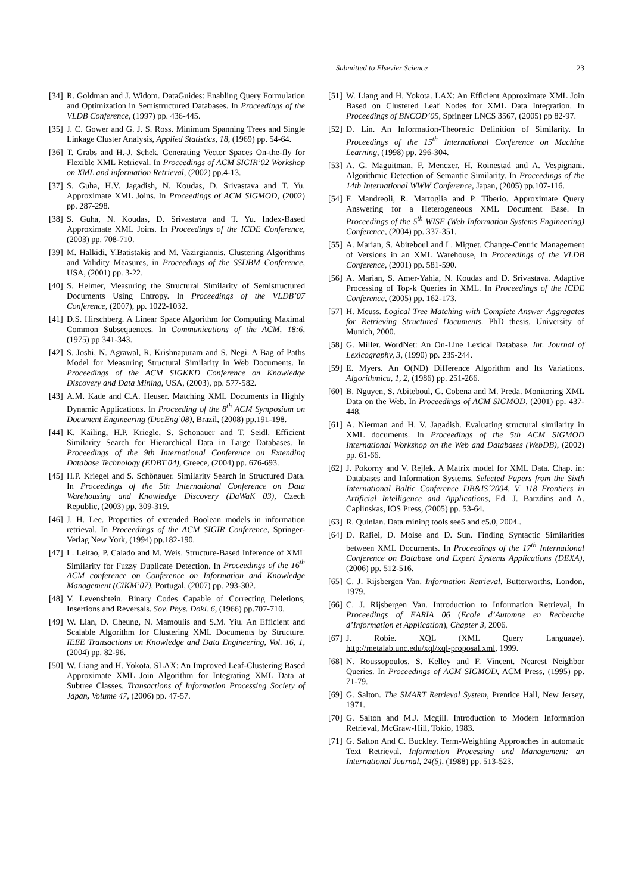Submitted to Elsevier Science 23
[34] R. Goldman and J. Widom. DataGuides: Enabling Query Formulation and Optimization in Semistructured Databases. In Proceedings of the VLDB Conference, (1997) pp. 436-445.
[35] J. C. Gower and G. J. S. Ross. Minimum Spanning Trees and Single Linkage Cluster Analysis, Applied Statistics, 18, (1969) pp. 54-64.
[36] T. Grabs and H.-J. Schek. Generating Vector Spaces On-the-fly for Flexible XML Retrieval. In Proceedings of ACM SIGIR’02 Workshop on XML and information Retrieval, (2002) pp.4-13.
[37] S. Guha, H.V. Jagadish, N. Koudas, D. Srivastava and T. Yu. Approximate XML Joins. In Proceedings of ACM SIGMOD, (2002) pp. 287-298.
[38] S. Guha, N. Koudas, D. Srivastava and T. Yu. Index-Based Approximate XML Joins. In Proceedings of the ICDE Conference, (2003) pp. 708-710.
[39] M. Halkidi, Y.Batistakis and M. Vazirgiannis. Clustering Algorithms and Validity Measures, in Proceedings of the SSDBM Conference, USA, (2001) pp. 3-22.
[40] S. Helmer, Measuring the Structural Similarity of Semistructured Documents Using Entropy. In Proceedings of the VLDB’07 Conference, (2007), pp. 1022-1032.
[41] D.S. Hirschberg. A Linear Space Algorithm for Computing Maximal Common Subsequences. In Communications of the ACM, 18:6, (1975) pp 341-343.
[42] S. Joshi, N. Agrawal, R. Krishnapuram and S. Negi. A Bag of Paths Model for Measuring Structural Similarity in Web Documents. In Proceedings of the ACM SIGKKD Conference on Knowledge Discovery and Data Mining, USA, (2003), pp. 577-582.
[43] A.M. Kade and C.A. Heuser. Matching XML Documents in Highly Dynamic Applications. In Proceeding of the 8<sup>th</sup> ACM Symposium on Document Engineering (DocEng’08), Brazil, (2008) pp.191-198.
[44] K. Kailing, H.P. Kriegle, S. Schonauer and T. Seidl. Efficient Similarity Search for Hierarchical Data in Large Databases. In Proceedings of the 9th International Conference on Extending Database Technology (EDBT 04), Greece, (2004) pp. 676-693.
[45] H.P. Kriegel and S. Schönauer. Similarity Search in Structured Data. In Proceedings of the 5th International Conference on Data Warehousing and Knowledge Discovery (DaWaK 03), Czech Republic, (2003) pp. 309-319.
[46] J. H. Lee. Properties of extended Boolean models in information retrieval. In Proceedings of the ACM SIGIR Conference, Springer-Verlag New York, (1994) pp.182-190.
[47] L. Leitao, P. Calado and M. Weis. Structure-Based Inference of XML Similarity for Fuzzy Duplicate Detection. In Proceedings of the 16<sup>th</sup> ACM conference on Conference on Information and Knowledge Management (CIKM’07), Portugal, (2007) pp. 293-302.
[48] V. Levenshtein. Binary Codes Capable of Correcting Deletions, Insertions and Reversals. Sov. Phys. Dokl. 6, (1966) pp.707-710.
[49] W. Lian, D. Cheung, N. Mamoulis and S.M. Yiu. An Efficient and Scalable Algorithm for Clustering XML Documents by Structure. IEEE Transactions on Knowledge and Data Engineering, Vol. 16, 1, (2004) pp. 82-96.
[50] W. Liang and H. Yokota. SLAX: An Improved Leaf-Clustering Based Approximate XML Join Algorithm for Integrating XML Data at Subtree Classes. Transactions of Information Processing Society of Japan, Volume 47, (2006) pp. 47-57.
[51] W. Liang and H. Yokota. LAX: An Efficient Approximate XML Join Based on Clustered Leaf Nodes for XML Data Integration. In Proceedings of BNCOD’05, Springer LNCS 3567, (2005) pp 82-97.
[52] D. Lin. An Information-Theoretic Definition of Similarity. In Proceedings of the 15<sup>th</sup> International Conference on Machine Learning, (1998) pp. 296-304.
[53] A. G. Maguitman, F. Menczer, H. Roinestad and A. Vespignani. Algorithmic Detection of Semantic Similarity. In Proceedings of the 14th International WWW Conference, Japan, (2005) pp.107-116.
[54] F. Mandreoli, R. Martoglia and P. Tiberio. Approximate Query Answering for a Heterogeneous XML Document Base. In Proceedings of the 5<sup>th</sup> WISE (Web Information Systems Engineering) Conference, (2004) pp. 337-351.
[55] A. Marian, S. Abiteboul and L. Mignet. Change-Centric Management of Versions in an XML Warehouse, In Proceedings of the VLDB Conference, (2001) pp. 581-590.
[56] A. Marian, S. Amer-Yahia, N. Koudas and D. Srivastava. Adaptive Processing of Top-k Queries in XML. In Proceedings of the ICDE Conference, (2005) pp. 162-173.
[57] H. Meuss. Logical Tree Matching with Complete Answer Aggregates for Retrieving Structured Documents. PhD thesis, University of Munich, 2000.
[58] G. Miller. WordNet: An On-Line Lexical Database. Int. Journal of Lexicography, 3, (1990) pp. 235-244.
[59] E. Myers. An O(ND) Difference Algorithm and Its Variations. Algorithmica, 1, 2, (1986) pp. 251-266.
[60] B. Nguyen, S. Abiteboul, G. Cobena and M. Preda. Monitoring XML Data on the Web. In Proceedings of ACM SIGMOD, (2001) pp. 437-448.
[61] A. Nierman and H. V. Jagadish. Evaluating structural similarity in XML documents. In Proceedings of the 5th ACM SIGMOD International Workshop on the Web and Databases (WebDB), (2002) pp. 61-66.
[62] J. Pokorny and V. Rejlek. A Matrix model for XML Data. Chap. in: Databases and Information Systems, Selected Papers from the Sixth International Baltic Conference DB&IS´2004, V. 118 Frontiers in Artificial Intelligence and Applications, Ed. J. Barzdins and A. Caplinskas, IOS Press, (2005) pp. 53-64.
[63] R. Quinlan. Data mining tools see5 and c5.0, 2004..
[64] D. Rafiei, D. Moise and D. Sun. Finding Syntactic Similarities between XML Documents. In Proceedings of the 17<sup>th</sup> International Conference on Database and Expert Systems Applications (DEXA), (2006) pp. 512-516.
[65] C. J. Rijsbergen Van. Information Retrieval, Butterworths, London, 1979.
[66] C. J. Rijsbergen Van. Introduction to Information Retrieval, In Proceedings of EARIA 06 (Ecole d’Automne en Recherche d’Information et Application), Chapter 3, 2006.
[67] J. Robie. XQL (XML Query Language). http://metalab.unc.edu/xql/xql-proposal.xml, 1999.
[68] N. Roussopoulos, S. Kelley and F. Vincent. Nearest Neighbor Queries. In Proceedings of ACM SIGMOD, ACM Press, (1995) pp. 71-79.
[69] G. Salton. The SMART Retrieval System, Prentice Hall, New Jersey, 1971.
[70] G. Salton and M.J. Mcgill. Introduction to Modern Information Retrieval, McGraw-Hill, Tokio, 1983.
[71] G. Salton And C. Buckley. Term-Weighting Approaches in automatic Text Retrieval. Information Processing and Management: an International Journal, 24(5), (1988) pp. 513-523.